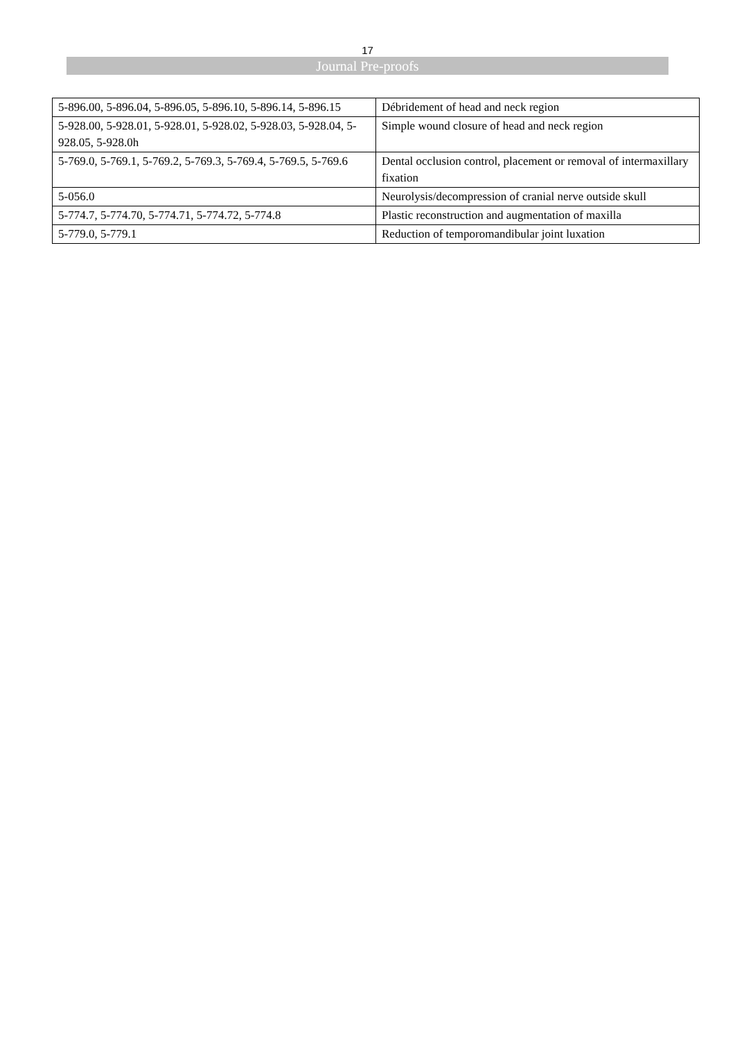17
Journal Pre-proofs
| 5-896.00, 5-896.04, 5-896.05, 5-896.10, 5-896.14, 5-896.15 | Débridement of head and neck region |
| 5-928.00, 5-928.01, 5-928.01, 5-928.02, 5-928.03, 5-928.04, 5-928.05, 5-928.0h | Simple wound closure of head and neck region |
| 5-769.0, 5-769.1, 5-769.2, 5-769.3, 5-769.4, 5-769.5, 5-769.6 | Dental occlusion control, placement or removal of intermaxillary fixation |
| 5-056.0 | Neurolysis/decompression of cranial nerve outside skull |
| 5-774.7, 5-774.70, 5-774.71, 5-774.72, 5-774.8 | Plastic reconstruction and augmentation of maxilla |
| 5-779.0, 5-779.1 | Reduction of temporomandibular joint luxation |